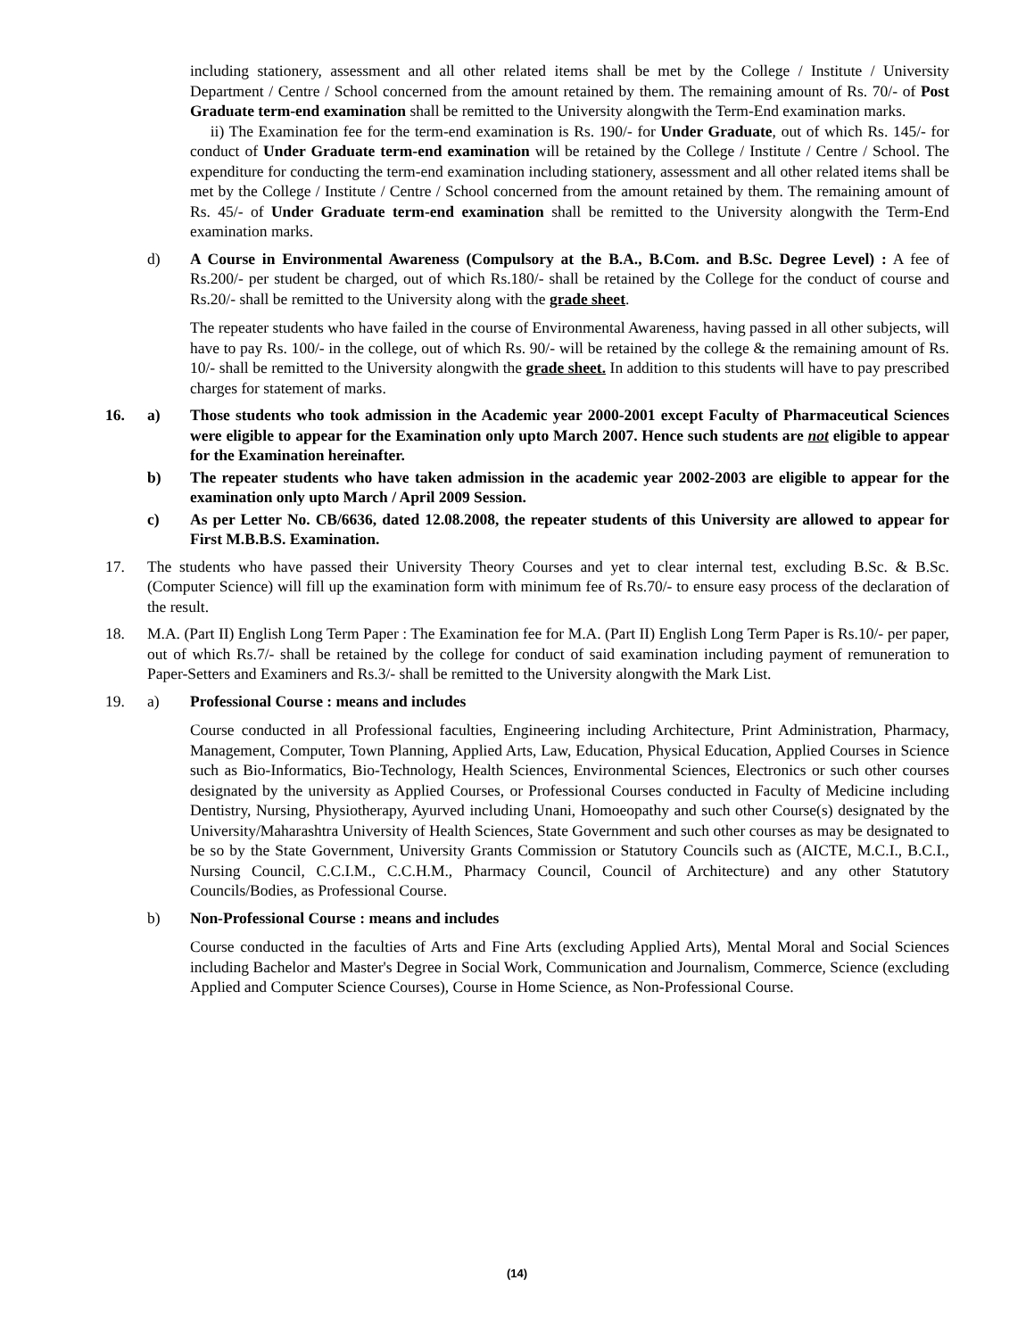including stationery, assessment and all other related items shall be met by the College / Institute / University Department / Centre / School concerned from the amount retained by them. The remaining amount of Rs. 70/- of Post Graduate term-end examination shall be remitted to the University alongwith the Term-End examination marks.
ii) The Examination fee for the term-end examination is Rs. 190/- for Under Graduate, out of which Rs. 145/- for conduct of Under Graduate term-end examination will be retained by the College / Institute / Centre / School. The expenditure for conducting the term-end examination including stationery, assessment and all other related items shall be met by the College / Institute / Centre / School concerned from the amount retained by them. The remaining amount of Rs. 45/- of Under Graduate term-end examination shall be remitted to the University alongwith the Term-End examination marks.
d) A Course in Environmental Awareness (Compulsory at the B.A., B.Com. and B.Sc. Degree Level) : A fee of Rs.200/- per student be charged, out of which Rs.180/- shall be retained by the College for the conduct of course and Rs.20/- shall be remitted to the University along with the grade sheet.
The repeater students who have failed in the course of Environmental Awareness, having passed in all other subjects, will have to pay Rs. 100/- in the college, out of which Rs. 90/- will be retained by the college & the remaining amount of Rs. 10/- shall be remitted to the University alongwith the grade sheet. In addition to this students will have to pay prescribed charges for statement of marks.
16. a) Those students who took admission in the Academic year 2000-2001 except Faculty of Pharmaceutical Sciences were eligible to appear for the Examination only upto March 2007. Hence such students are not eligible to appear for the Examination hereinafter.
b) The repeater students who have taken admission in the academic year 2002-2003 are eligible to appear for the examination only upto March / April 2009 Session.
c) As per Letter No. CB/6636, dated 12.08.2008, the repeater students of this University are allowed to appear for First M.B.B.S. Examination.
17. The students who have passed their University Theory Courses and yet to clear internal test, excluding B.Sc. & B.Sc. (Computer Science) will fill up the examination form with minimum fee of Rs.70/- to ensure easy process of the declaration of the result.
18. M.A. (Part II) English Long Term Paper : The Examination fee for M.A. (Part II) English Long Term Paper is Rs.10/- per paper, out of which Rs.7/- shall be retained by the college for conduct of said examination including payment of remuneration to Paper-Setters and Examiners and Rs.3/- shall be remitted to the University alongwith the Mark List.
19. a) Professional Course : means and includes
Course conducted in all Professional faculties, Engineering including Architecture, Print Administration, Pharmacy, Management, Computer, Town Planning, Applied Arts, Law, Education, Physical Education, Applied Courses in Science such as Bio-Informatics, Bio-Technology, Health Sciences, Environmental Sciences, Electronics or such other courses designated by the university as Applied Courses, or Professional Courses conducted in Faculty of Medicine including Dentistry, Nursing, Physiotherapy, Ayurved including Unani, Homoeopathy and such other Course(s) designated by the University/Maharashtra University of Health Sciences, State Government and such other courses as may be designated to be so by the State Government, University Grants Commission or Statutory Councils such as (AICTE, M.C.I., B.C.I., Nursing Council, C.C.I.M., C.C.H.M., Pharmacy Council, Council of Architecture) and any other Statutory Councils/Bodies, as Professional Course.
b) Non-Professional Course : means and includes
Course conducted in the faculties of Arts and Fine Arts (excluding Applied Arts), Mental Moral and Social Sciences including Bachelor and Master's Degree in Social Work, Communication and Journalism, Commerce, Science (excluding Applied and Computer Science Courses), Course in Home Science, as Non-Professional Course.
(14)